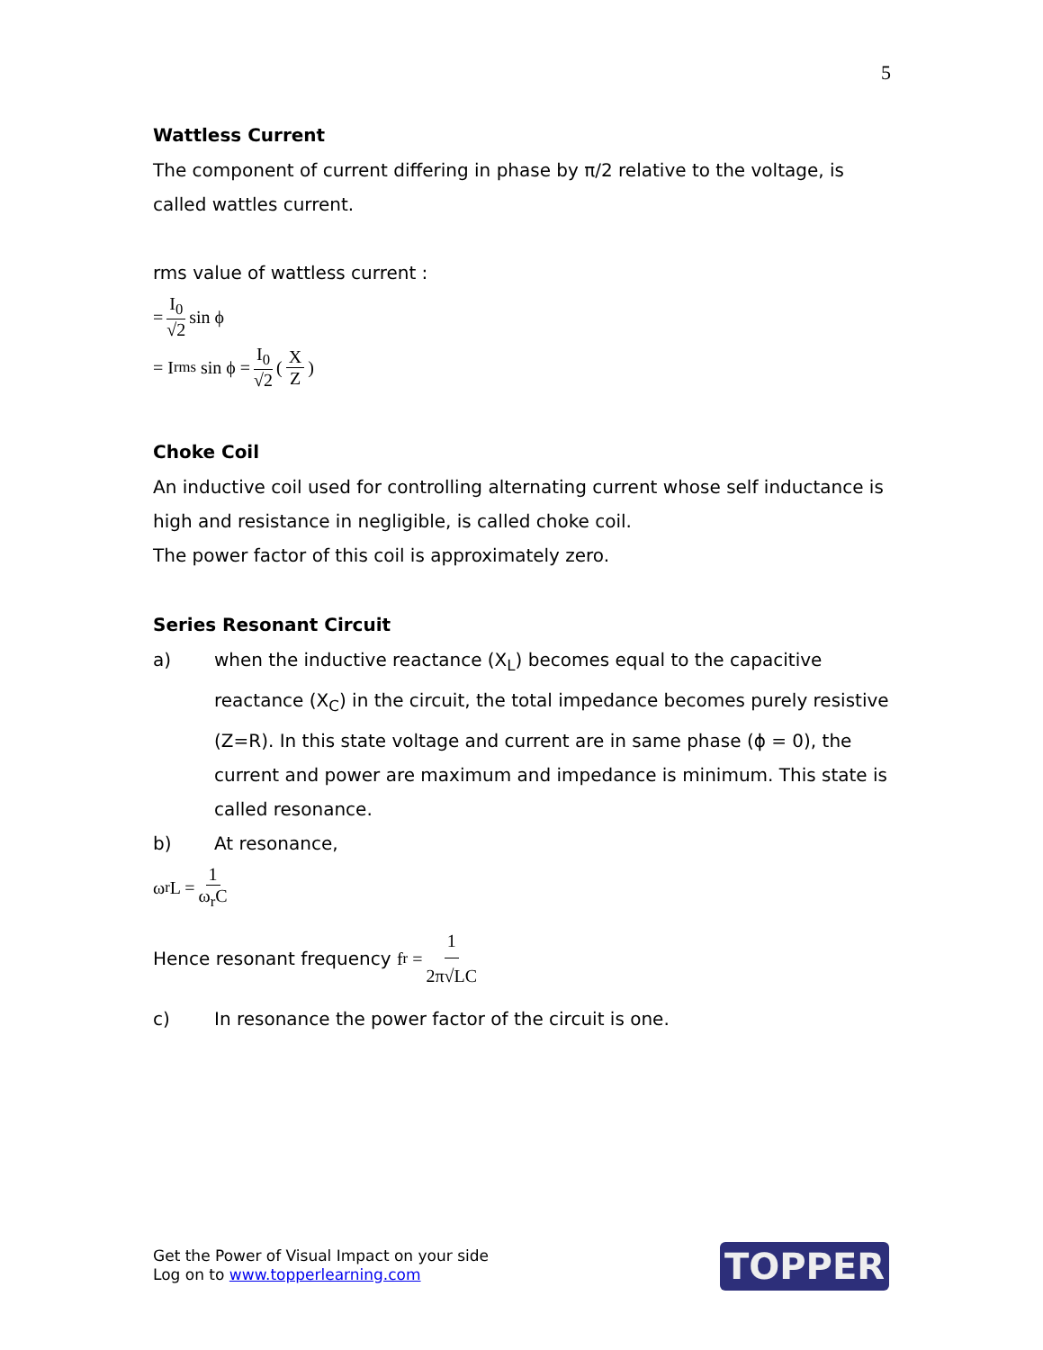5
Wattless Current
The component of current differing in phase by π/2 relative to the voltage, is called wattles current.
rms value of wattless current :
= I<sub>0</sub> √2 sin ϕ
= I<sub>rms</sub> sin ϕ = I<sub>0</sub> √2 (X Z)
Choke Coil
An inductive coil used for controlling alternating current whose self inductance is high and resistance in negligible, is called choke coil.
The power factor of this coil is approximately zero.
Series Resonant Circuit
a) when the inductive reactance (X<sub>L</sub>) becomes equal to the capacitive reactance (X<sub>C</sub>) in the circuit, the total impedance becomes purely resistive (Z=R). In this state voltage and current are in same phase (ϕ = 0), the current and power are maximum and impedance is minimum. This state is called resonance.
b) At resonance,
ω<sub>r</sub>L = 1 ω<sub>r</sub>C
Hence resonant frequency f<sub>r</sub> = 1 2π√LC
c) In resonance the power factor of the circuit is one.
Get the Power of Visual Impact on your side
Log on to www.topperlearning.com
TOPPER